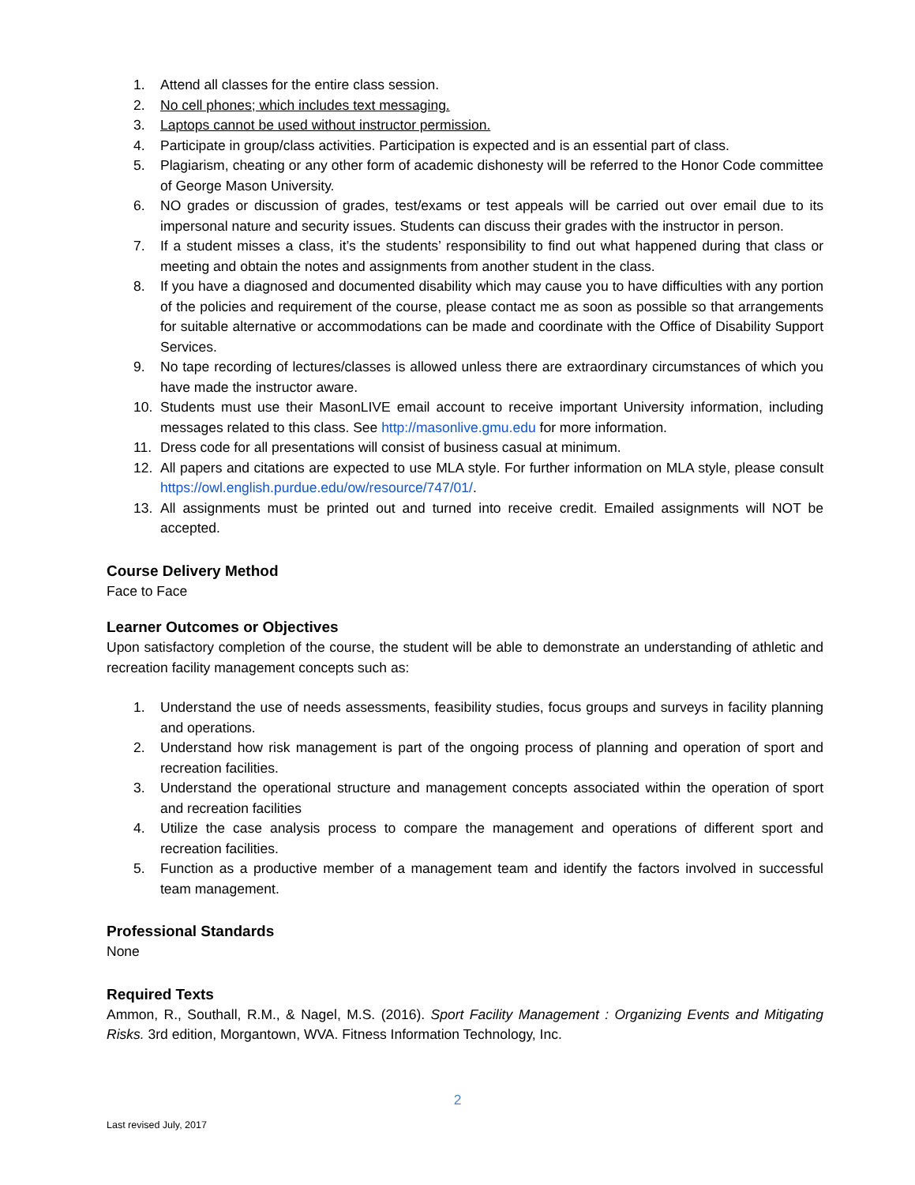1. Attend all classes for the entire class session.
2. No cell phones; which includes text messaging.
3. Laptops cannot be used without instructor permission.
4. Participate in group/class activities. Participation is expected and is an essential part of class.
5. Plagiarism, cheating or any other form of academic dishonesty will be referred to the Honor Code committee of George Mason University.
6. NO grades or discussion of grades, test/exams or test appeals will be carried out over email due to its impersonal nature and security issues. Students can discuss their grades with the instructor in person.
7. If a student misses a class, it’s the students’ responsibility to find out what happened during that class or meeting and obtain the notes and assignments from another student in the class.
8. If you have a diagnosed and documented disability which may cause you to have difficulties with any portion of the policies and requirement of the course, please contact me as soon as possible so that arrangements for suitable alternative or accommodations can be made and coordinate with the Office of Disability Support Services.
9. No tape recording of lectures/classes is allowed unless there are extraordinary circumstances of which you have made the instructor aware.
10. Students must use their MasonLIVE email account to receive important University information, including messages related to this class. See http://masonlive.gmu.edu for more information.
11. Dress code for all presentations will consist of business casual at minimum.
12. All papers and citations are expected to use MLA style. For further information on MLA style, please consult https://owl.english.purdue.edu/ow/resource/747/01/.
13. All assignments must be printed out and turned into receive credit. Emailed assignments will NOT be accepted.
Course Delivery Method
Face to Face
Learner Outcomes or Objectives
Upon satisfactory completion of the course, the student will be able to demonstrate an understanding of athletic and recreation facility management concepts such as:
1. Understand the use of needs assessments, feasibility studies, focus groups and surveys in facility planning and operations.
2. Understand how risk management is part of the ongoing process of planning and operation of sport and recreation facilities.
3. Understand the operational structure and management concepts associated within the operation of sport and recreation facilities
4. Utilize the case analysis process to compare the management and operations of different sport and recreation facilities.
5. Function as a productive member of a management team and identify the factors involved in successful team management.
Professional Standards
None
Required Texts
Ammon, R., Southall, R.M., & Nagel, M.S. (2016). Sport Facility Management : Organizing Events and Mitigating Risks. 3rd edition, Morgantown, WVA. Fitness Information Technology, Inc.
2
Last revised July, 2017